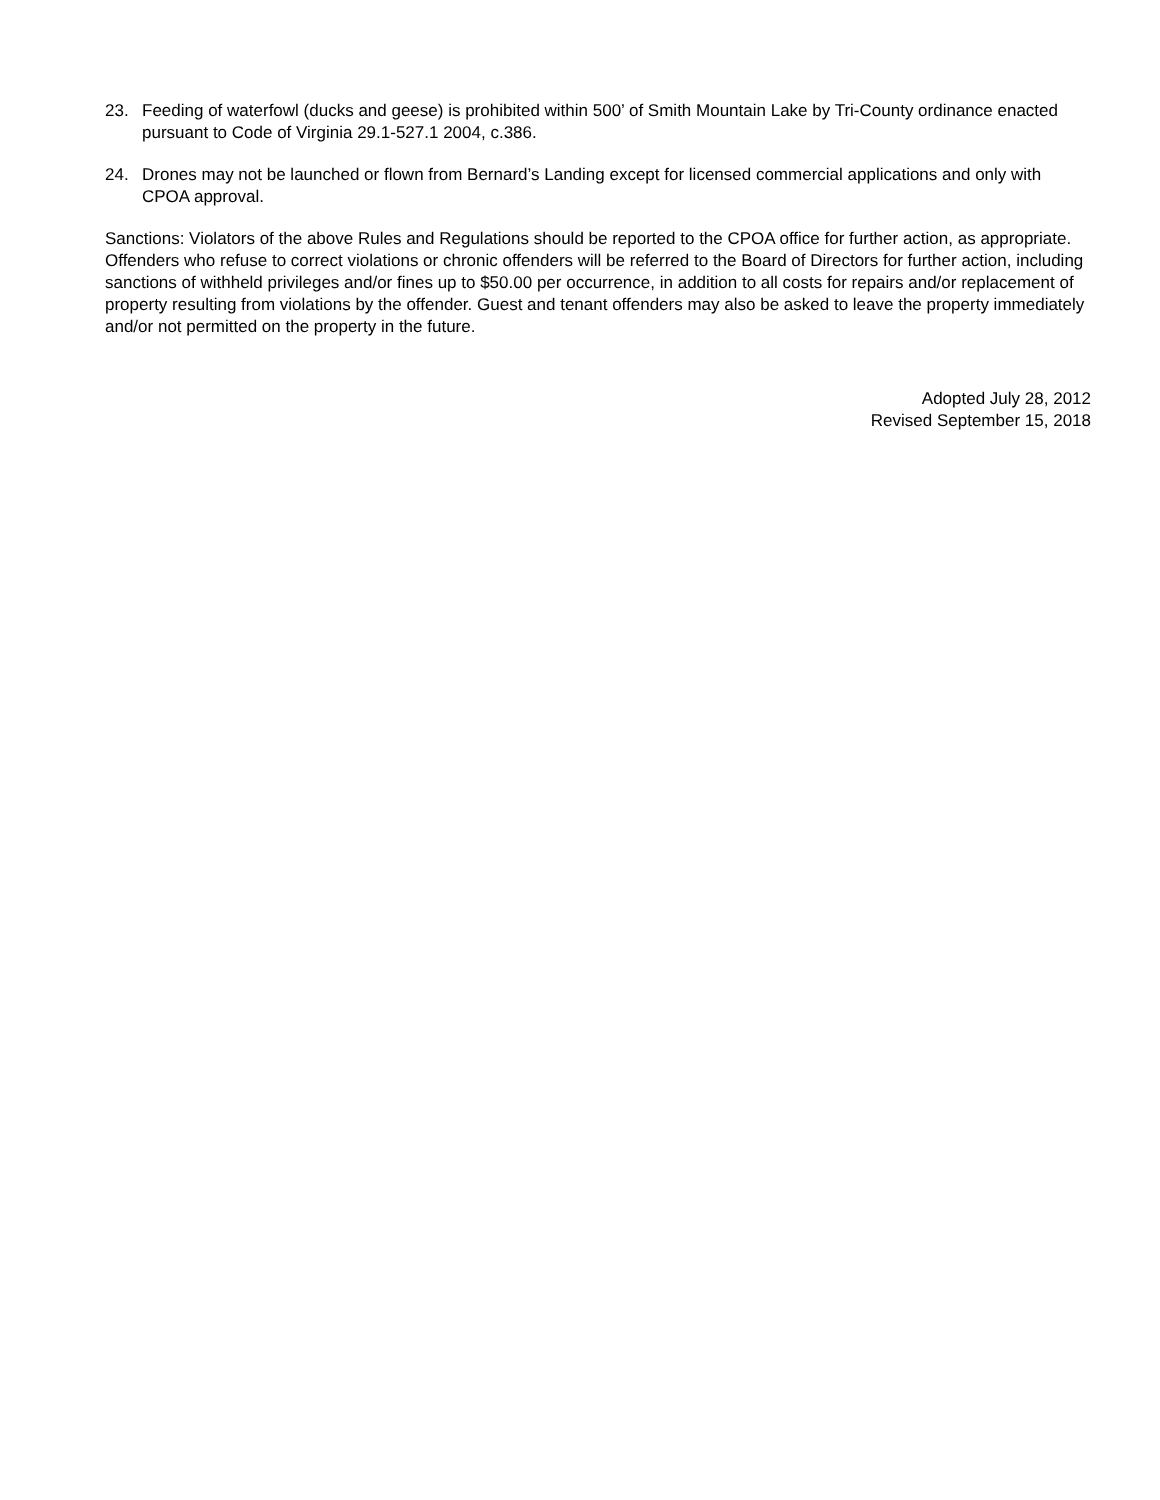23. Feeding of waterfowl (ducks and geese) is prohibited within 500’ of Smith Mountain Lake by Tri-County ordinance enacted pursuant to Code of Virginia 29.1-527.1 2004, c.386.
24. Drones may not be launched or flown from Bernard’s Landing except for licensed commercial applications and only with CPOA approval.
Sanctions: Violators of the above Rules and Regulations should be reported to the CPOA office for further action, as appropriate. Offenders who refuse to correct violations or chronic offenders will be referred to the Board of Directors for further action, including sanctions of withheld privileges and/or fines up to $50.00 per occurrence, in addition to all costs for repairs and/or replacement of property resulting from violations by the offender. Guest and tenant offenders may also be asked to leave the property immediately and/or not permitted on the property in the future.
Adopted July 28, 2012
Revised September 15, 2018